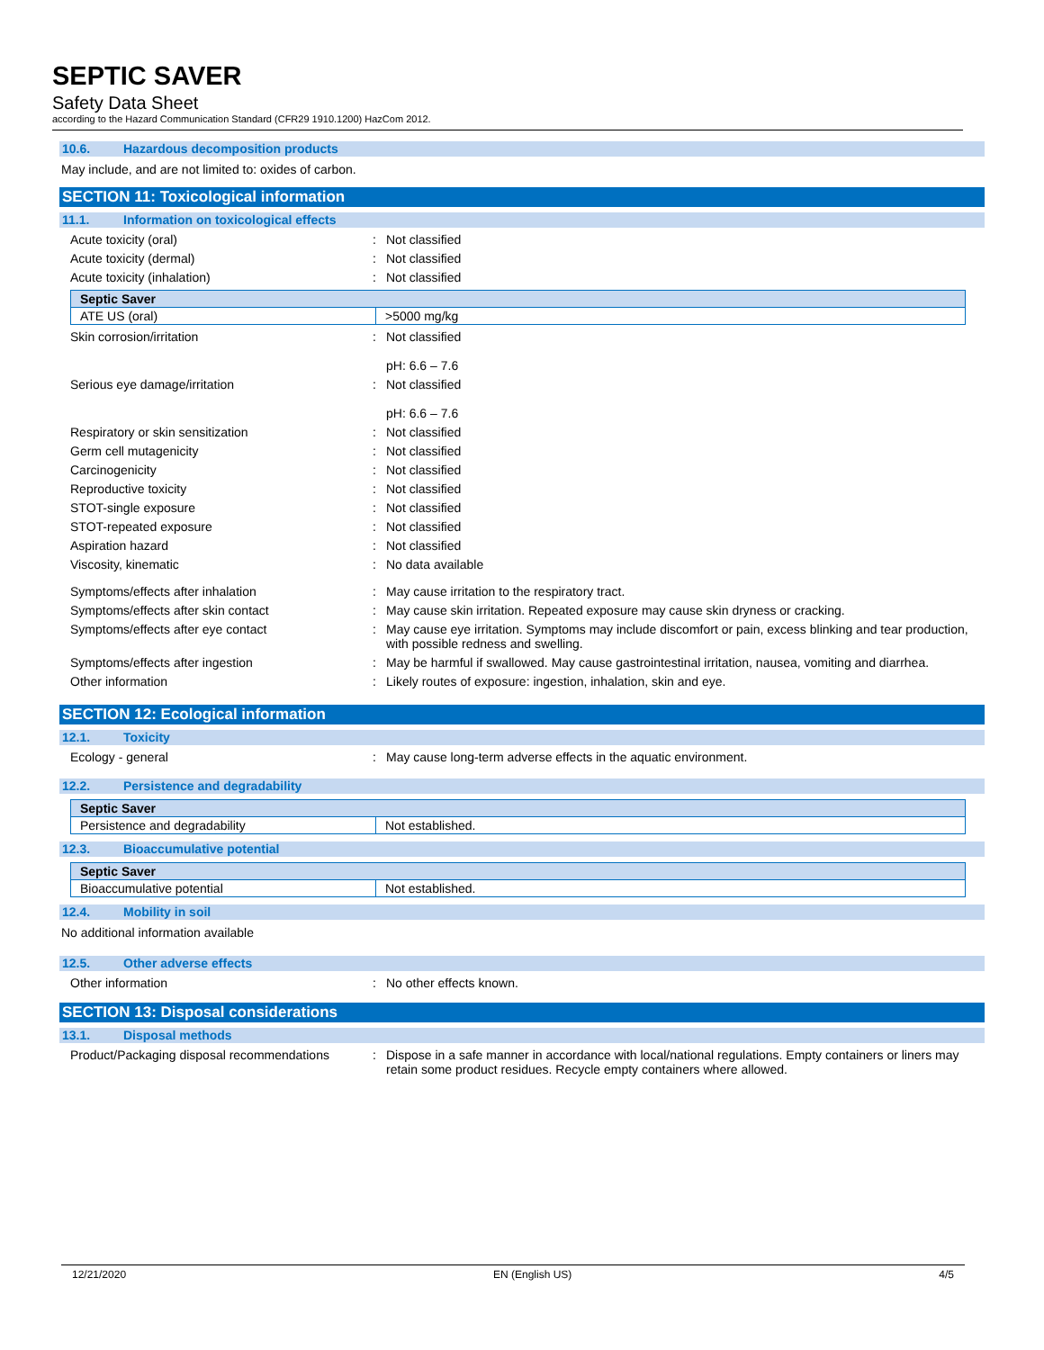SEPTIC SAVER
Safety Data Sheet
according to the Hazard Communication Standard (CFR29 1910.1200) HazCom 2012.
10.6. Hazardous decomposition products
May include, and are not limited to: oxides of carbon.
SECTION 11: Toxicological information
11.1. Information on toxicological effects
Acute toxicity (oral) : Not classified
Acute toxicity (dermal) : Not classified
Acute toxicity (inhalation) : Not classified
| Septic Saver | |
| --- | --- |
| ATE US (oral) | >5000 mg/kg |
Skin corrosion/irritation : Not classified
pH: 6.6 – 7.6
Serious eye damage/irritation : Not classified
pH: 6.6 – 7.6
Respiratory or skin sensitization : Not classified
Germ cell mutagenicity : Not classified
Carcinogenicity : Not classified
Reproductive toxicity : Not classified
STOT-single exposure : Not classified
STOT-repeated exposure : Not classified
Aspiration hazard : Not classified
Viscosity, kinematic : No data available
Symptoms/effects after inhalation : May cause irritation to the respiratory tract.
Symptoms/effects after skin contact : May cause skin irritation. Repeated exposure may cause skin dryness or cracking.
Symptoms/effects after eye contact : May cause eye irritation. Symptoms may include discomfort or pain, excess blinking and tear production, with possible redness and swelling.
Symptoms/effects after ingestion : May be harmful if swallowed. May cause gastrointestinal irritation, nausea, vomiting and diarrhea.
Other information : Likely routes of exposure: ingestion, inhalation, skin and eye.
SECTION 12: Ecological information
12.1. Toxicity
Ecology - general : May cause long-term adverse effects in the aquatic environment.
12.2. Persistence and degradability
| Septic Saver | |
| --- | --- |
| Persistence and degradability | Not established. |
12.3. Bioaccumulative potential
| Septic Saver | |
| --- | --- |
| Bioaccumulative potential | Not established. |
12.4. Mobility in soil
No additional information available
12.5. Other adverse effects
Other information : No other effects known.
SECTION 13: Disposal considerations
13.1. Disposal methods
Product/Packaging disposal recommendations
: Dispose in a safe manner in accordance with local/national regulations. Empty containers or liners may retain some product residues. Recycle empty containers where allowed.
12/21/2020 EN (English US) 4/5